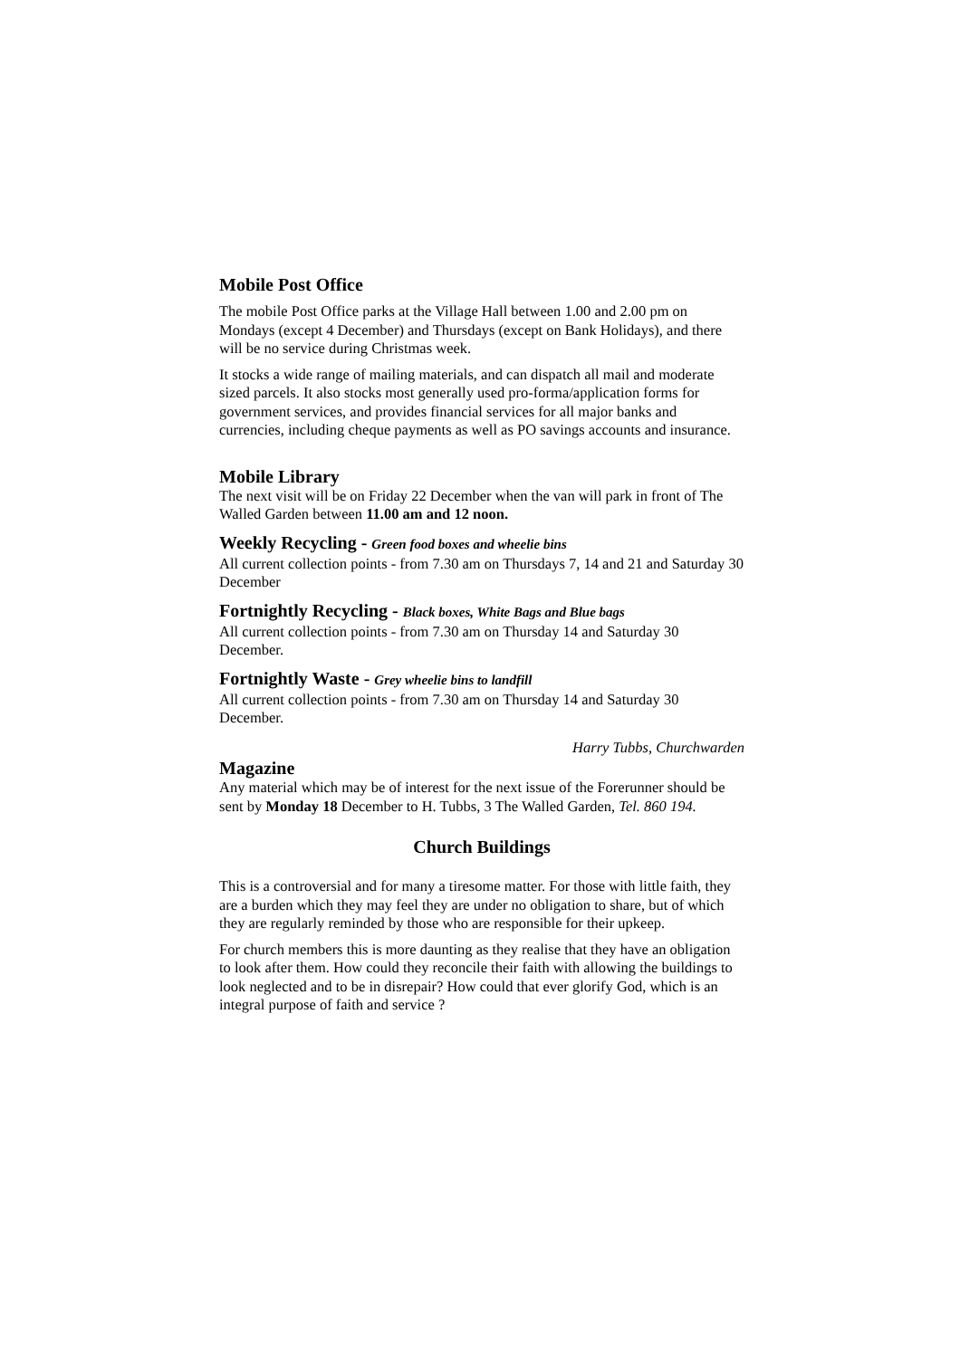Mobile Post Office
The mobile Post Office parks at the Village Hall between 1.00 and 2.00 pm on Mondays (except 4 December) and Thursdays (except on Bank Holidays), and there will be no service during Christmas week.
It stocks a wide range of mailing materials, and can dispatch all mail and moderate sized parcels. It also stocks most generally used pro-forma/application forms for government services, and provides financial services for all major banks and currencies, including cheque payments as well as PO savings accounts and insurance.
Mobile Library
The next visit will be on Friday 22 December when the van will park in front of The Walled Garden between 11.00 am and 12 noon.
Weekly Recycling - Green food boxes and wheelie bins
All current collection points - from 7.30 am on Thursdays 7, 14 and 21 and Saturday 30 December
Fortnightly Recycling - Black boxes, White Bags and Blue bags
All current collection points - from 7.30 am on Thursday 14 and Saturday 30 December.
Fortnightly Waste - Grey wheelie bins to landfill
All current collection points - from 7.30 am on Thursday 14 and Saturday 30 December.
Harry Tubbs, Churchwarden
Magazine
Any material which may be of interest for the next issue of the Forerunner should be sent by Monday 18 December to H. Tubbs, 3 The Walled Garden, Tel. 860 194.
Church Buildings
This is a controversial and for many a tiresome matter. For those with little faith, they are a burden which they may feel they are under no obligation to share, but of which they are regularly reminded by those who are responsible for their upkeep.
For church members this is more daunting as they realise that they have an obligation to look after them. How could they reconcile their faith with allowing the buildings to look neglected and to be in disrepair? How could that ever glorify God, which is an integral purpose of faith and service ?